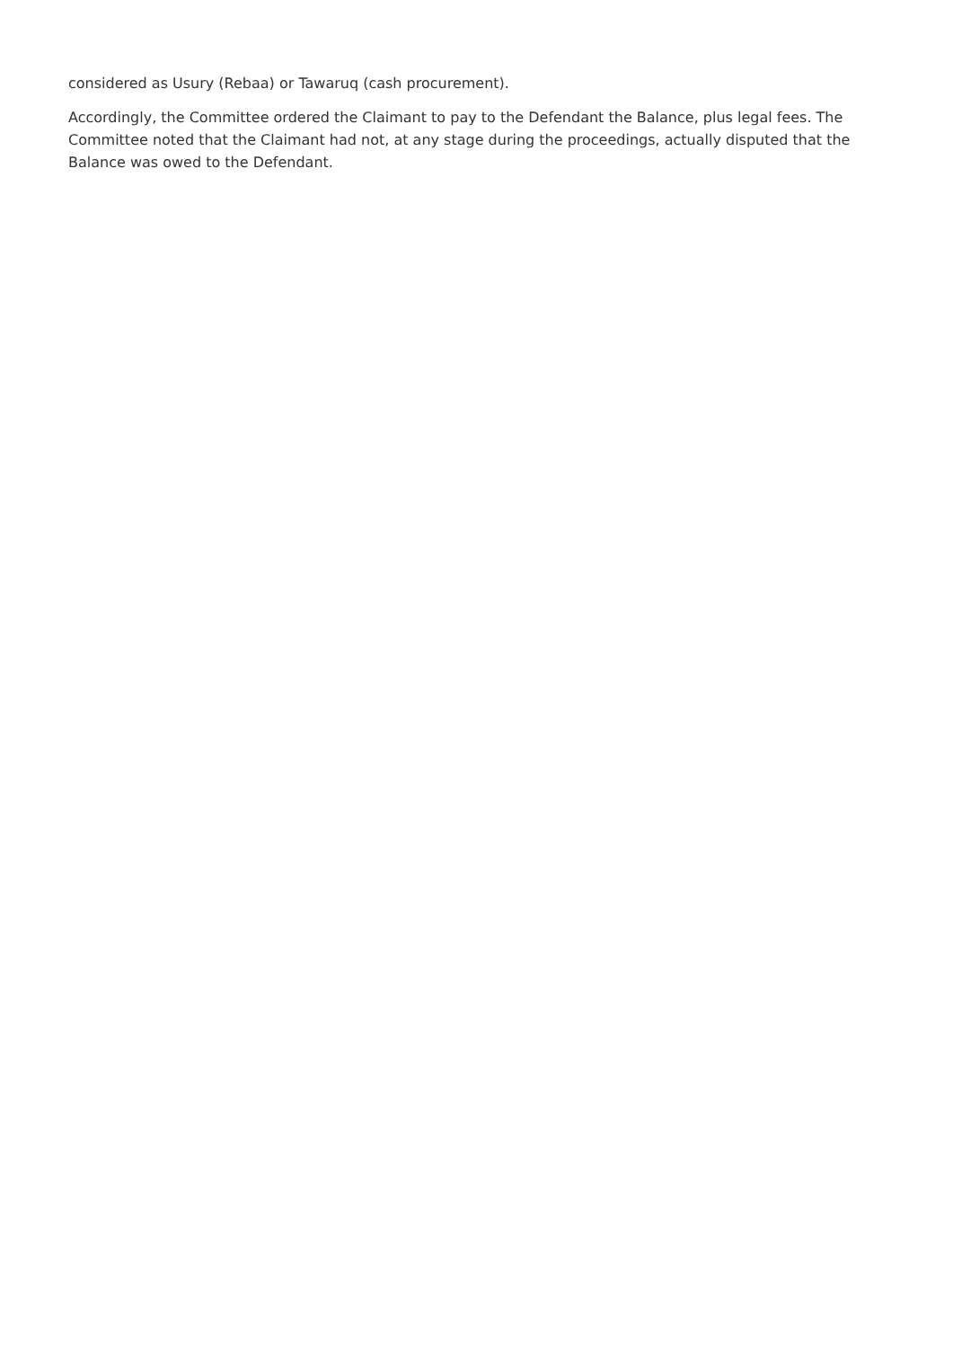considered as Usury (Rebaa) or Tawaruq (cash procurement).
Accordingly, the Committee ordered the Claimant to pay to the Defendant the Balance, plus legal fees. The Committee noted that the Claimant had not, at any stage during the proceedings, actually disputed that the Balance was owed to the Defendant.